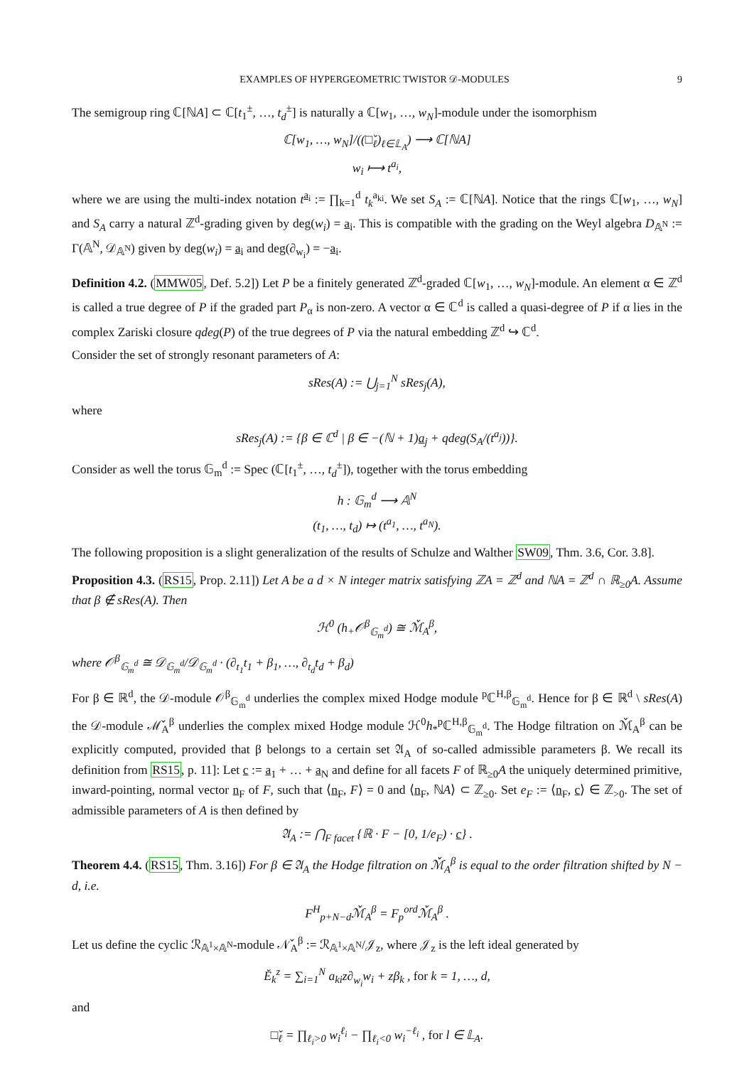EXAMPLES OF HYPERGEOMETRIC TWISTOR 𝒟-MODULES 9
The semigroup ring ℂ[ℕA] ⊂ ℂ[t<sub>1</sub><sup>±</sup>, …, t<sub>d</sub><sup>±</sup>] is naturally a ℂ[w<sub>1</sub>, …, w<sub>N</sub>]-module under the isomorphism
ℂ[w<sub>1</sub>, …, w<sub>N</sub>]/((□̌<sub>ℓ</sub>)<sub>ℓ∈𝕃<sub>A</sub></sub>) ⟶ ℂ[ℕA]
w<sub>i</sub> ⟼ t<sup>a<sub>i</sub></sup>,
where we are using the multi-index notation t<sup>a<sub>i</sub></sup> := ∏<sub>k=1</sub><sup>d</sup> t<sub>k</sub><sup>a<sub>ki</sub></sup>. We set S<sub>A</sub> := ℂ[ℕA]. Notice that the rings ℂ[w<sub>1</sub>, …, w<sub>N</sub>] and S<sub>A</sub> carry a natural ℤ<sup>d</sup>-grading given by deg(w<sub>i</sub>) = a<sub>i</sub>. This is compatible with the grading on the Weyl algebra D<sub>𝔸<sup>N</sup></sub> := Γ(𝔸<sup>N</sup>, 𝒟<sub>𝔸<sup>N</sup></sub>) given by deg(w<sub>i</sub>) = a<sub>i</sub> and deg(∂<sub>w<sub>i</sub></sub>) = −a<sub>i</sub>.
Definition 4.2. (MMW05, Def. 5.2]) Let P be a finitely generated ℤ<sup>d</sup>-graded ℂ[w<sub>1</sub>, …, w<sub>N</sub>]-module. An element α ∈ ℤ<sup>d</sup> is called a true degree of P if the graded part P<sub>α</sub> is non-zero. A vector α ∈ ℂ<sup>d</sup> is called a quasi-degree of P if α lies in the complex Zariski closure qdeg(P) of the true degrees of P via the natural embedding ℤ<sup>d</sup> ↪ ℂ<sup>d</sup>.
Consider the set of strongly resonant parameters of A:
sRes(A) := ⋃<sub>j=1</sub><sup>N</sup> sRes<sub>j</sub>(A),
where
sRes<sub>j</sub>(A) := {β ∈ ℂ<sup>d</sup> | β ∈ −(ℕ + 1)a<sub>j</sub> + qdeg(S<sub>A</sub>/(t<sup>a<sub>j</sub></sup>))}.
Consider as well the torus 𝔾<sub>m</sub><sup>d</sup> := Spec (ℂ[t<sub>1</sub><sup>±</sup>, …, t<sub>d</sub><sup>±</sup>]), together with the torus embedding
h : 𝔾<sub>m</sub><sup>d</sup> ⟶ 𝔸<sup>N</sup>
(t<sub>1</sub>, …, t<sub>d</sub>) ↦ (t<sup>a<sub>1</sub></sup>, …, t<sup>a<sub>N</sub></sup>).
The following proposition is a slight generalization of the results of Schulze and Walther SW09, Thm. 3.6, Cor. 3.8].
Proposition 4.3. (RS15, Prop. 2.11]) Let A be a d × N integer matrix satisfying ℤA = ℤ<sup>d</sup> and ℕA = ℤ<sup>d</sup> ∩ ℝ<sub>≥0</sub>A. Assume that β ∉ sRes(A). Then
ℋ<sup>0</sup> (h<sub>+</sub>𝒪<sup>β</sup><sub>𝔾<sub>m</sub><sup>d</sup></sub>) ≅ ℳ̌<sub>A</sub><sup>β</sup>,
where 𝒪<sup>β</sup><sub>𝔾<sub>m</sub><sup>d</sup></sub> ≅ 𝒟<sub>𝔾<sub>m</sub><sup>d</sup></sub>/𝒟<sub>𝔾<sub>m</sub><sup>d</sup></sub> · (∂<sub>t<sub>1</sub></sub>t<sub>1</sub> + β<sub>1</sub>, …, ∂<sub>t<sub>d</sub></sub>t<sub>d</sub> + β<sub>d</sub>)
For β ∈ ℝ<sup>d</sup>, the 𝒟-module 𝒪<sup>β</sup><sub>𝔾<sub>m</sub><sup>d</sup></sub> underlies the complex mixed Hodge module <sup>p</sup>ℂ<sup>H,β</sup><sub>𝔾<sub>m</sub><sup>d</sup></sub>. Hence for β ∈ ℝ<sup>d</sup> \ sRes(A) the 𝒟-module ℳ̌<sub>A</sub><sup>β</sup> underlies the complex mixed Hodge module ℋ<sup>0</sup>h<sub>*</sub><sup>p</sup>ℂ<sup>H,β</sup><sub>𝔾<sub>m</sub><sup>d</sup></sub>. The Hodge filtration on ℳ̌<sub>A</sub><sup>β</sup> can be explicitly computed, provided that β belongs to a certain set 𝔄<sub>A</sub> of so-called admissible parameters β. We recall its definition from RS15, p. 11]: Let c := a<sub>1</sub> + … + a<sub>N</sub> and define for all facets F of ℝ<sub>≥0</sub>A the uniquely determined primitive, inward-pointing, normal vector n<sub>F</sub> of F, such that ⟨n<sub>F</sub>, F⟩ = 0 and ⟨n<sub>F</sub>, ℕA⟩ ⊂ ℤ<sub>≥0</sub>. Set e<sub>F</sub> := ⟨n<sub>F</sub>, c⟩ ∈ ℤ<sub>>0</sub>. The set of admissible parameters of A is then defined by
𝔄<sub>A</sub> := ⋂<sub>F facet</sub> {ℝ · F − [0, 1/e<sub>F</sub>) · c} .
Theorem 4.4. (RS15, Thm. 3.16]) For β ∈ 𝔄<sub>A</sub> the Hodge filtration on ℳ̌<sub>A</sub><sup>β</sup> is equal to the order filtration shifted by N − d, i.e.
F<sup>H</sup><sub>p+N−d</sub>ℳ̌<sub>A</sub><sup>β</sup> = F<sub>p</sub><sup>ord</sup>ℳ̌<sub>A</sub><sup>β</sup> .
Let us define the cyclic ℛ<sub>𝔸<sup>1</sup>×𝔸<sup>N</sup></sub>-module 𝒩̌<sub>A</sub><sup>β</sup> := ℛ<sub>𝔸<sup>1</sup>×𝔸<sup>N</sup></sub>/𝒥<sub>z</sub>, where 𝒥<sub>z</sub> is the left ideal generated by
Ě<sub>k</sub><sup>z</sup> = ∑<sub>i=1</sub><sup>N</sup> a<sub>ki</sub>z∂<sub>w<sub>i</sub></sub>w<sub>i</sub> + zβ<sub>k</sub> , for k = 1, …, d,
and
□̌<sub>ℓ</sub> = ∏<sub>ℓ<sub>i</sub>>0</sub> w<sub>i</sub><sup>ℓ<sub>i</sub></sup> − ∏<sub>ℓ<sub>i</sub><0</sub> w<sub>i</sub><sup>−ℓ<sub>i</sub></sup> , for l ∈ 𝕃<sub>A</sub>.